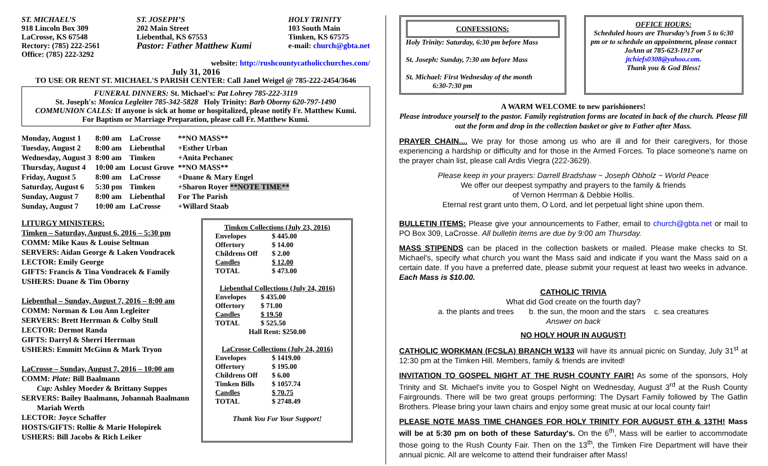ST. MICHAEL’S
918 Lincoln Box 309
LaCrosse, KS 67548
Rectory: (785) 222-2561
Office: (785) 222-3292
ST. JOSEPH’S
202 Main Street
Liebenthal, KS 67553
Pastor: Father Matthew Kumi
HOLY TRINITY
103 South Main
Timken, KS 67575
e-mail: church@gbta.net
website: http://rushcountycatholicchurches.com/
July 31, 2016
TO USE OR RENT ST. MICHAEL'S PARISH CENTER: Call Janel Weigel @ 785-222-2454/3646
FUNERAL DINNERS: St. Michael's: Pat Lohrey 785-222-3119
St. Joseph's: Monica Legleiter 785-342-5828 Holy Trinity: Barb Oborny 620-797-1490
COMMUNION CALLS: If anyone is sick at home or hospitalized, please notify Fr. Matthew Kumi.
For Baptism or Marriage Preparation, please call Fr. Matthew Kumi.
| Monday, August 1 | 8:00 am | LaCrosse | **NO MASS** |
| Tuesday, August 2 | 8:00 am | Liebenthal | +Esther Urban |
| Wednesday, August 3 | 8:00 am | Timken | +Anita Pechanec |
| Thursday, August 4 | 10:00 am | Locust Grove | **NO MASS** |
| Friday, August 5 | 8:00 am | LaCrosse | +Duane & Mary Engel |
| Saturday, August 6 | 5:30 pm | Timken | +Sharon Royer **NOTE TIME** |
| Sunday, August 7 | 8:00 am | Liebenthal | For The Parish |
| Sunday, August 7 | 10:00 am | LaCrosse | +Willard Staab |
LITURGY MINISTERS:
Timken – Saturday, August 6, 2016 – 5:30 pm
COMM: Mike Kaus & Louise Seltman
SERVERS: Aidan George & Laken Vondracek
LECTOR: Emily George
GIFTS: Francis & Tina Vondracek & Family
USHERS: Duane & Tim Oborny
Liebenthal – Sunday, August 7, 2016 – 8:00 am
COMM: Norman & Lou Ann Legleiter
SERVERS: Brett Herrman & Colby Stull
LECTOR: Dermot Randa
GIFTS: Darryl & Sherri Herrman
USHERS: Emmitt McGinn & Mark Tryon
LaCrosse – Sunday, August 7, 2016 – 10:00 am
COMM: Plate: Bill Baalmann
Cup: Ashley Moeder & Brittany Suppes
SERVERS: Bailey Baalmann, Johannah Baalmann
Mariah Werth
LECTOR: Joyce Schaffer
HOSTS/GIFTS: Rollie & Marie Holopirek
USHERS: Bill Jacobs & Rich Leiker
Timken Collections (July 23, 2016)
| Envelopes | $ 445.00 |
| Offertory | $ 14.00 |
| Childrens Off | $ 2.00 |
| Candles | $ 12.00 |
| TOTAL | $ 473.00 |
Liebenthal Collections (July 24, 2016)
| Envelopes | $ 435.00 |
| Offertory | $ 71.00 |
| Candles | $ 19.50 |
| TOTAL | $ 525.50 |
Hall Rent: $250.00
LaCrosse Collections (July 24, 2016)
| Envelopes | $ 1419.00 |
| Offertory | $ 195.00 |
| Childrens Off | $ 6.00 |
| Timken Bills | $ 1057.74 |
| Candles | $ 70.75 |
| TOTAL | $ 2748.49 |
Thank You For Your Support!
CONFESSIONS:
Holy Trinity: Saturday, 6:30 pm before Mass
St. Joseph: Sunday, 7:30 am before Mass
St. Michael: First Wednesday of the month
6:30-7:30 pm
OFFICE HOURS:
Scheduled hours are Thursday’s from 5 to 6:30 pm or to schedule an appointment, please contact JoAnn at 785-623-1917 or jtchiefs0308@yahoo.com.
Thank you & God Bless!
A WARM WELCOME to new parishioners!
Please introduce yourself to the pastor. Family registration forms are located in back of the church. Please fill out the form and drop in the collection basket or give to Father after Mass.
PRAYER CHAIN.... We pray for those among us who are ill and for their caregivers, for those experiencing a hardship or difficulty and for those in the Armed Forces. To place someone's name on the prayer chain list, please call Ardis Viegra (222-3629).
Please keep in your prayers: Darrell Bradshaw ~ Joseph Obholz ~ World Peace
We offer our deepest sympathy and prayers to the family & friends
of Vernon Herrman & Debbie Hollis.
Eternal rest grant unto them, O Lord, and let perpetual light shine upon them.
BULLETIN ITEMS: Please give your announcements to Father, email to church@gbta.net or mail to PO Box 309, LaCrosse. All bulletin items are due by 9:00 am Thursday.
MASS STIPENDS can be placed in the collection baskets or mailed. Please make checks to St. Michael's, specify what church you want the Mass said and indicate if you want the Mass said on a certain date. If you have a preferred date, please submit your request at least two weeks in advance. Each Mass is $10.00.
CATHOLIC TRIVIA
What did God create on the fourth day?
a. the plants and trees b. the sun, the moon and the stars c. sea creatures
Answer on back
NO HOLY HOUR IN AUGUST!
CATHOLIC WORKMAN (FCSLA) BRANCH W133 will have its annual picnic on Sunday, July 31<sup>st</sup> at 12:30 pm at the Timken Hill. Members, family & friends are invited!
INVITATION TO GOSPEL NIGHT AT THE RUSH COUNTY FAIR! As some of the sponsors, Holy Trinity and St. Michael's invite you to Gospel Night on Wednesday, August 3<sup>rd</sup> at the Rush County Fairgrounds. There will be two great groups performing: The Dysart Family followed by The Gatlin Brothers. Please bring your lawn chairs and enjoy some great music at our local county fair!
PLEASE NOTE MASS TIME CHANGES FOR HOLY TRINITY FOR AUGUST 6TH & 13TH! Mass will be at 5:30 pm on both of these Saturday's. On the 6<sup>th</sup>, Mass will be earlier to accommodate those going to the Rush County Fair. Then on the 13<sup>th</sup>, the Timken Fire Department will have their annual picnic. All are welcome to attend their fundraiser after Mass!